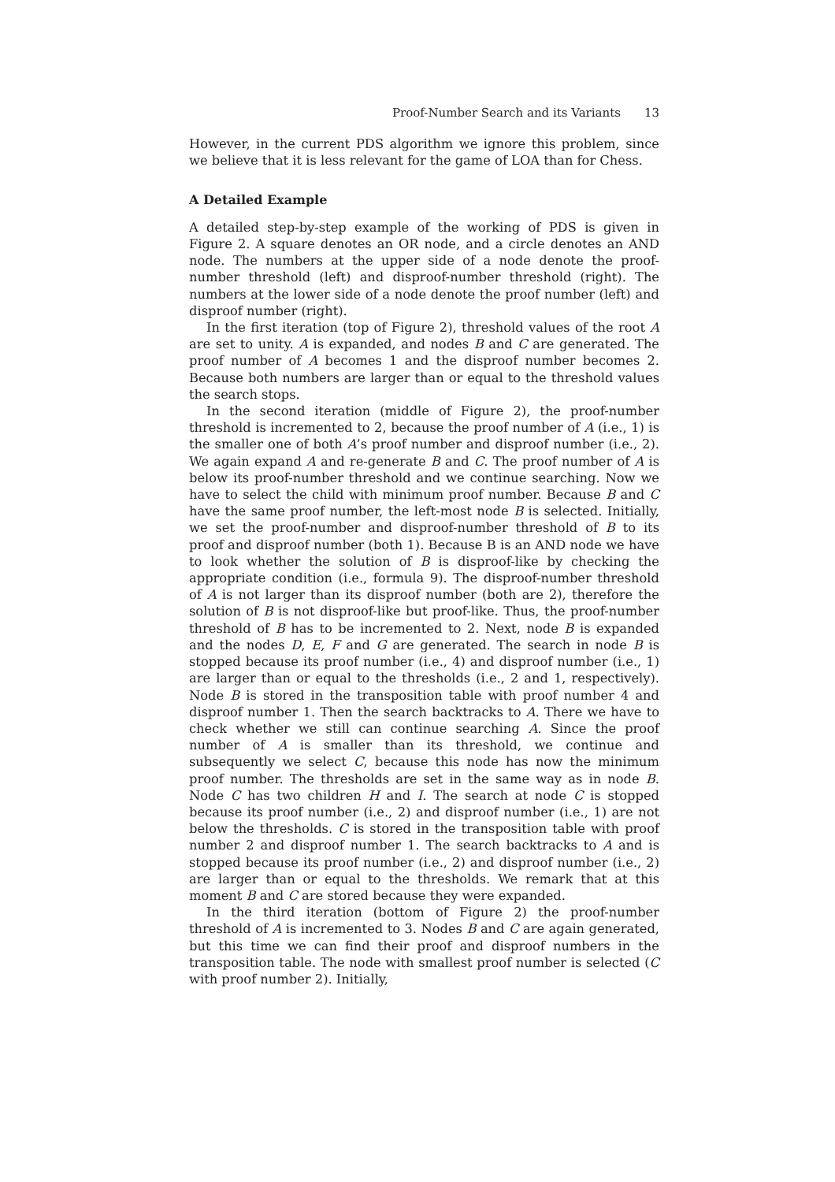Proof-Number Search and its Variants 13
However, in the current PDS algorithm we ignore this problem, since we believe that it is less relevant for the game of LOA than for Chess.
A Detailed Example
A detailed step-by-step example of the working of PDS is given in Figure 2. A square denotes an OR node, and a circle denotes an AND node. The numbers at the upper side of a node denote the proof-number threshold (left) and disproof-number threshold (right). The numbers at the lower side of a node denote the proof number (left) and disproof number (right).
In the first iteration (top of Figure 2), threshold values of the root A are set to unity. A is expanded, and nodes B and C are generated. The proof number of A becomes 1 and the disproof number becomes 2. Because both numbers are larger than or equal to the threshold values the search stops.
In the second iteration (middle of Figure 2), the proof-number threshold is incremented to 2, because the proof number of A (i.e., 1) is the smaller one of both A’s proof number and disproof number (i.e., 2). We again expand A and re-generate B and C. The proof number of A is below its proof-number threshold and we continue searching. Now we have to select the child with minimum proof number. Because B and C have the same proof number, the left-most node B is selected. Initially, we set the proof-number and disproof-number threshold of B to its proof and disproof number (both 1). Because B is an AND node we have to look whether the solution of B is disproof-like by checking the appropriate condition (i.e., formula 9). The disproof-number threshold of A is not larger than its disproof number (both are 2), therefore the solution of B is not disproof-like but proof-like. Thus, the proof-number threshold of B has to be incremented to 2. Next, node B is expanded and the nodes D, E, F and G are generated. The search in node B is stopped because its proof number (i.e., 4) and disproof number (i.e., 1) are larger than or equal to the thresholds (i.e., 2 and 1, respectively). Node B is stored in the transposition table with proof number 4 and disproof number 1. Then the search backtracks to A. There we have to check whether we still can continue searching A. Since the proof number of A is smaller than its threshold, we continue and subsequently we select C, because this node has now the minimum proof number. The thresholds are set in the same way as in node B. Node C has two children H and I. The search at node C is stopped because its proof number (i.e., 2) and disproof number (i.e., 1) are not below the thresholds. C is stored in the transposition table with proof number 2 and disproof number 1. The search backtracks to A and is stopped because its proof number (i.e., 2) and disproof number (i.e., 2) are larger than or equal to the thresholds. We remark that at this moment B and C are stored because they were expanded.
In the third iteration (bottom of Figure 2) the proof-number threshold of A is incremented to 3. Nodes B and C are again generated, but this time we can find their proof and disproof numbers in the transposition table. The node with smallest proof number is selected (C with proof number 2). Initially,